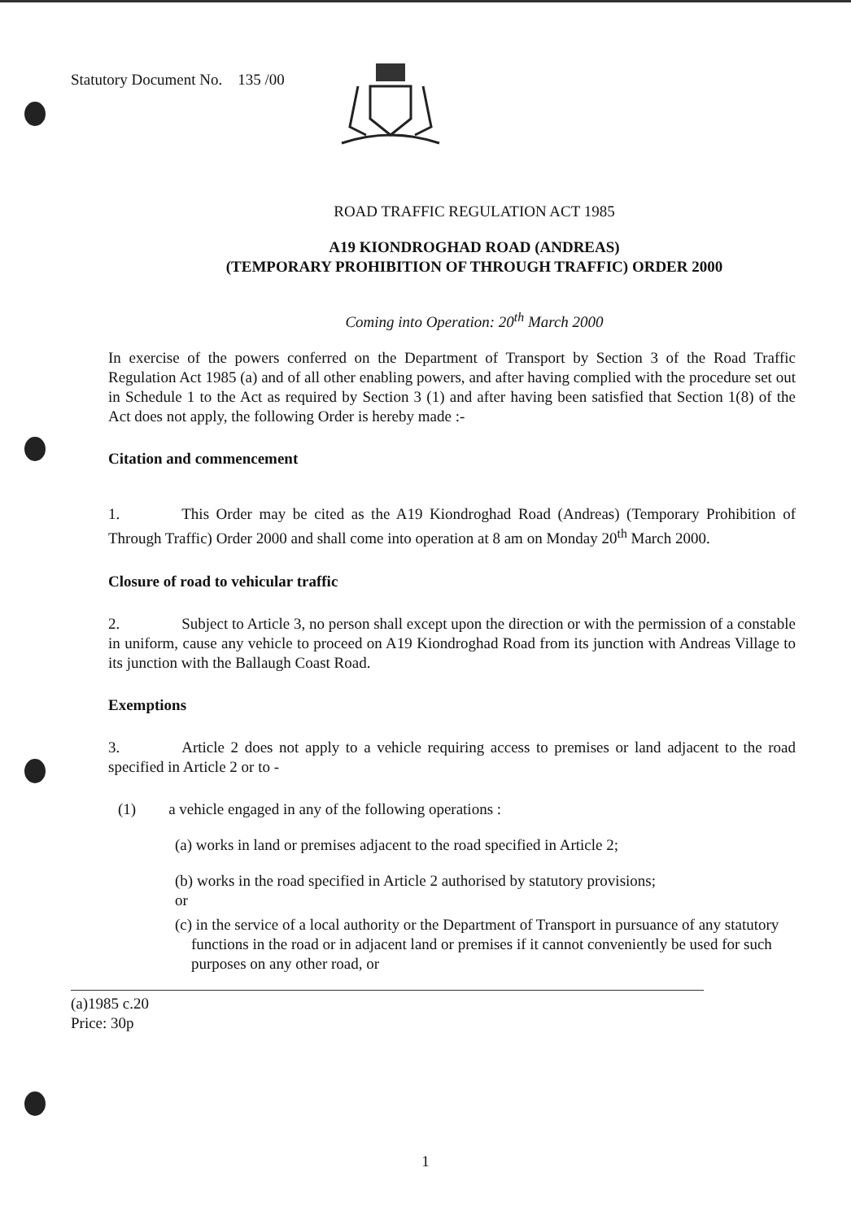Statutory Document No. 135 /00
ROAD TRAFFIC REGULATION ACT 1985
A19 KIONDROGHAD ROAD (ANDREAS)
(TEMPORARY PROHIBITION OF THROUGH TRAFFIC) ORDER 2000
Coming into Operation: 20<sup>th</sup> March 2000
In exercise of the powers conferred on the Department of Transport by Section 3 of the Road Traffic Regulation Act 1985 (a) and of all other enabling powers, and after having complied with the procedure set out in Schedule 1 to the Act as required by Section 3 (1) and after having been satisfied that Section 1(8) of the Act does not apply, the following Order is hereby made :-
Citation and commencement
1. This Order may be cited as the A19 Kiondroghad Road (Andreas) (Temporary Prohibition of Through Traffic) Order 2000 and shall come into operation at 8 am on Monday 20<sup>th</sup> March 2000.
Closure of road to vehicular traffic
2. Subject to Article 3, no person shall except upon the direction or with the permission of a constable in uniform, cause any vehicle to proceed on A19 Kiondroghad Road from its junction with Andreas Village to its junction with the Ballaugh Coast Road.
Exemptions
3. Article 2 does not apply to a vehicle requiring access to premises or land adjacent to the road specified in Article 2 or to -
(1) a vehicle engaged in any of the following operations :
(a) works in land or premises adjacent to the road specified in Article 2;
(b) works in the road specified in Article 2 authorised by statutory provisions;
or
(c) in the service of a local authority or the Department of Transport in pursuance of any statutory functions in the road or in adjacent land or premises if it cannot conveniently be used for such purposes on any other road, or
(a)1985 c.20
Price: 30p
1